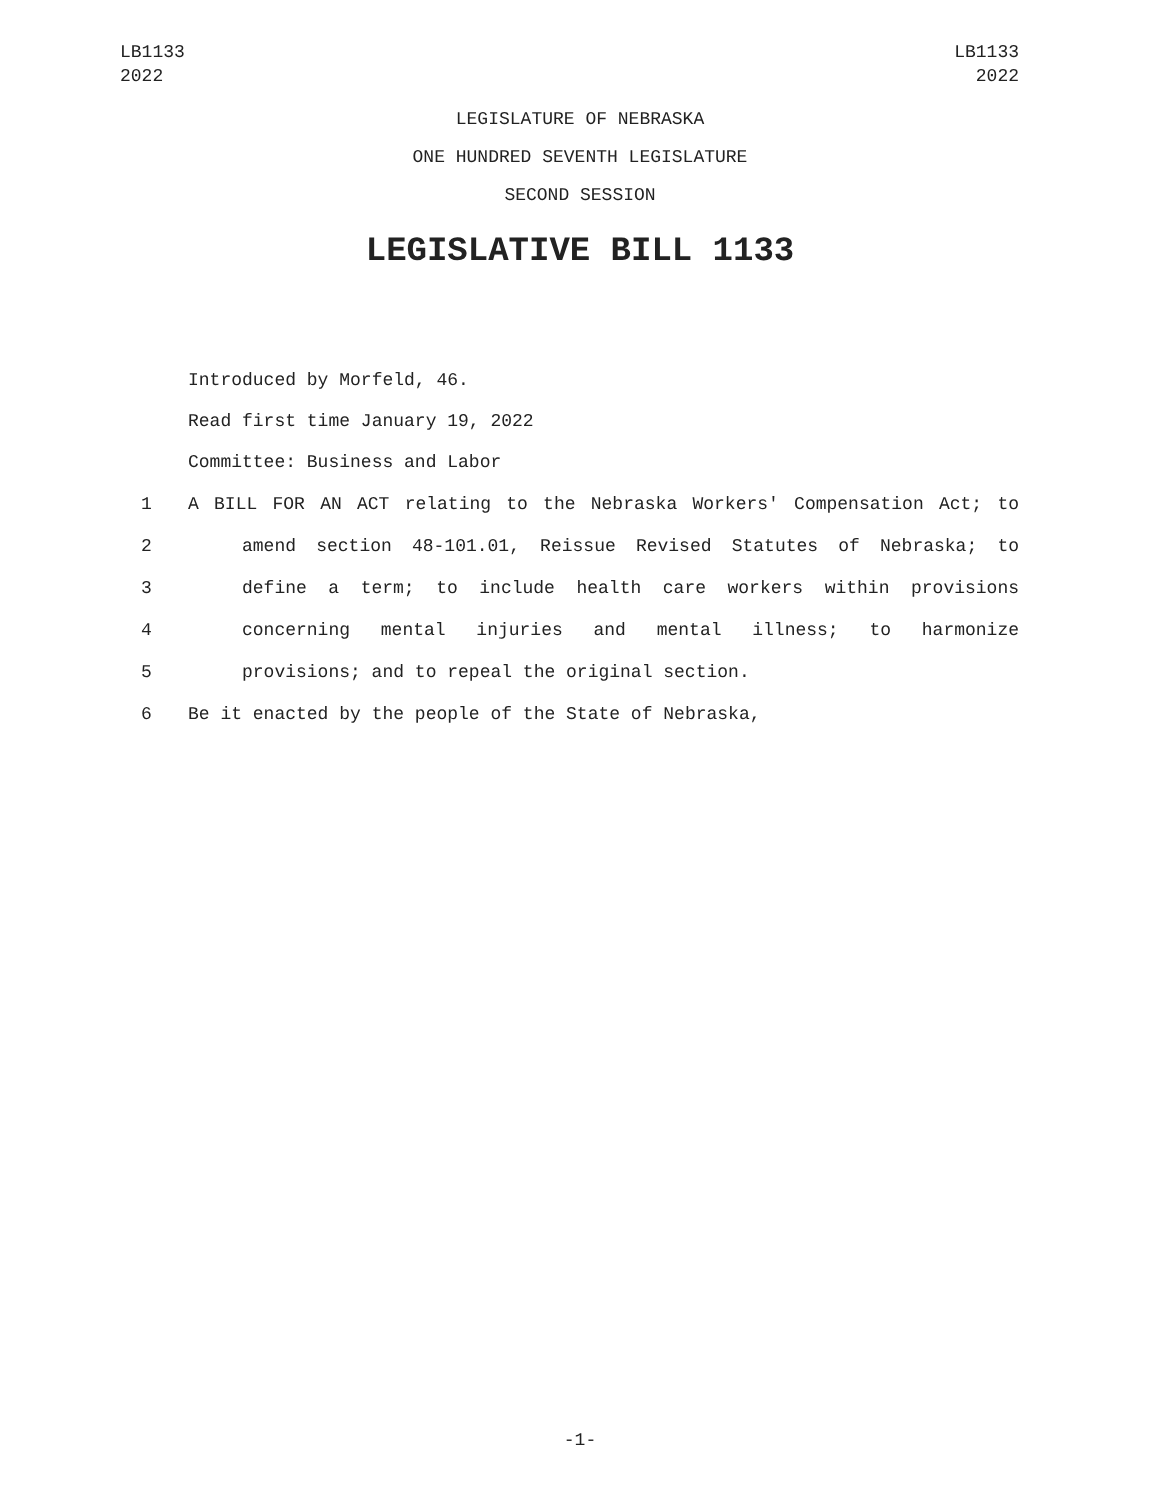LB1133
2022
LB1133
2022
LEGISLATURE OF NEBRASKA
ONE HUNDRED SEVENTH LEGISLATURE
SECOND SESSION
LEGISLATIVE BILL 1133
Introduced by Morfeld, 46.
Read first time January 19, 2022
Committee: Business and Labor
1 A BILL FOR AN ACT relating to the Nebraska Workers' Compensation Act; to
2 amend section 48-101.01, Reissue Revised Statutes of Nebraska; to
3 define a term; to include health care workers within provisions
4 concerning mental injuries and mental illness; to harmonize
5 provisions; and to repeal the original section.
6 Be it enacted by the people of the State of Nebraska,
-1-